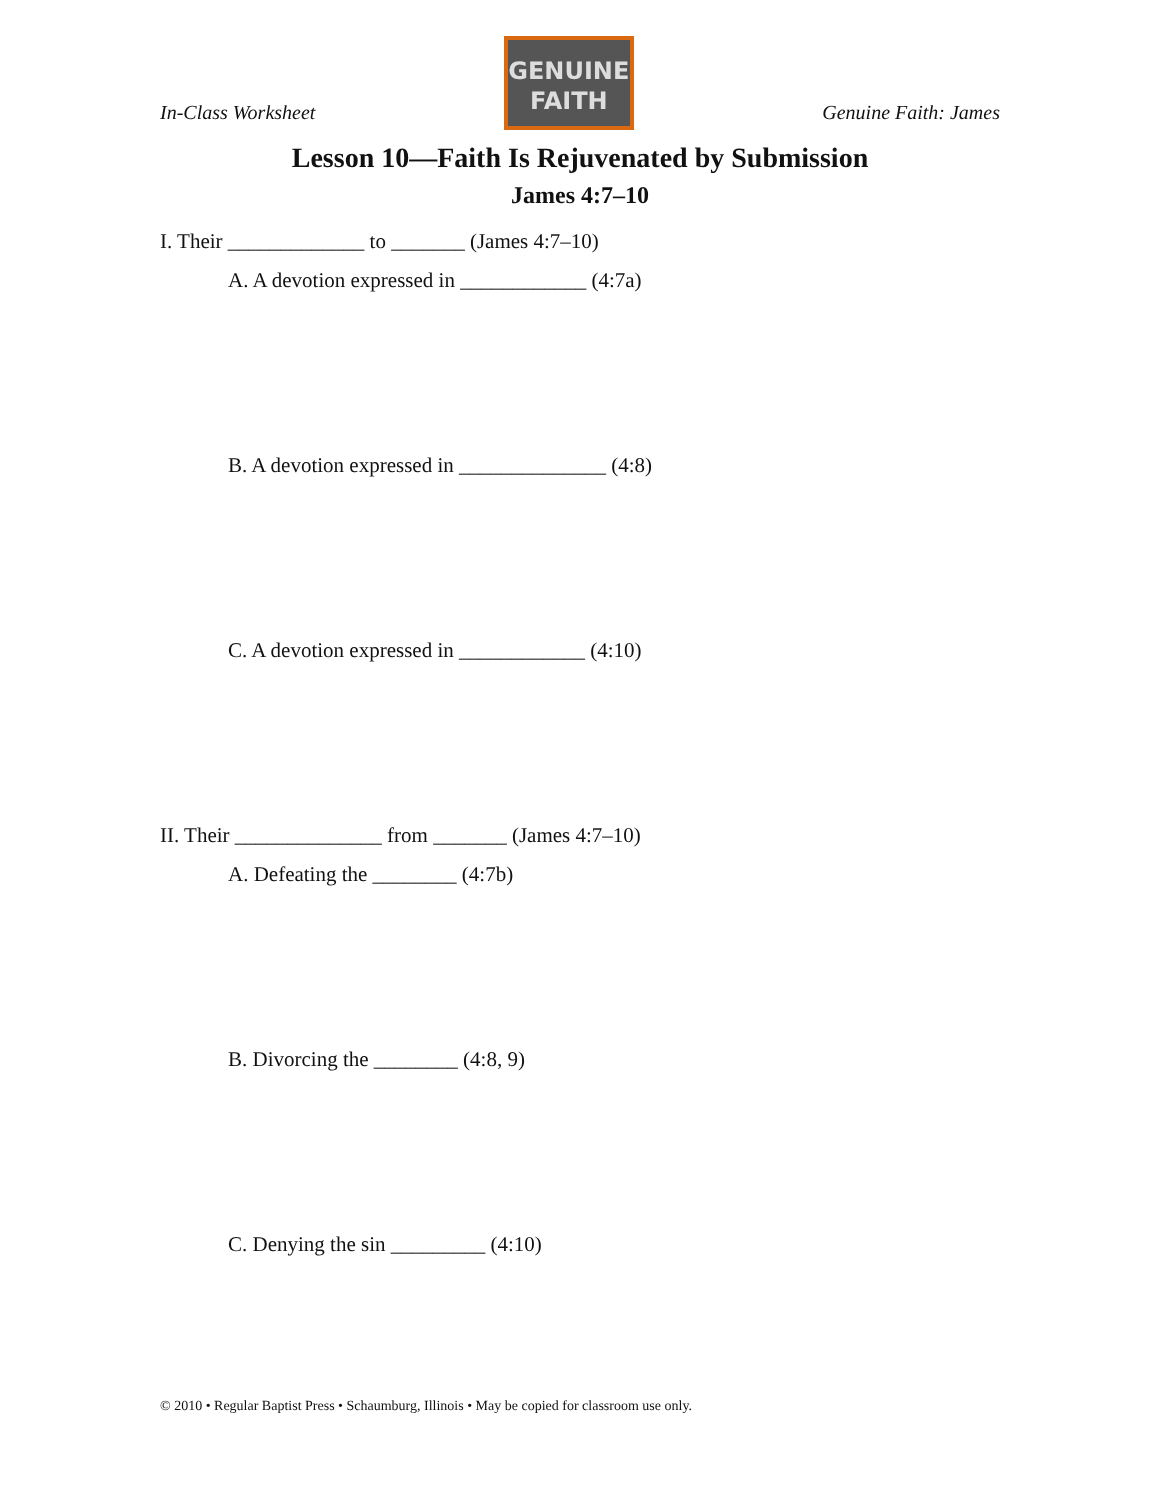In-Class Worksheet
GENUINE
FAITH
Genuine Faith: James
Lesson 10—Faith Is Rejuvenated by Submission
James 4:7–10
I. Their _____________ to _______ (James 4:7–10)
A. A devotion expressed in ____________ (4:7a)
B. A devotion expressed in ______________ (4:8)
C. A devotion expressed in ____________ (4:10)
II. Their ______________ from _______ (James 4:7–10)
A. Defeating the ________ (4:7b)
B. Divorcing the ________ (4:8, 9)
C. Denying the sin _________ (4:10)
© 2010 • Regular Baptist Press • Schaumburg, Illinois • May be copied for classroom use only.